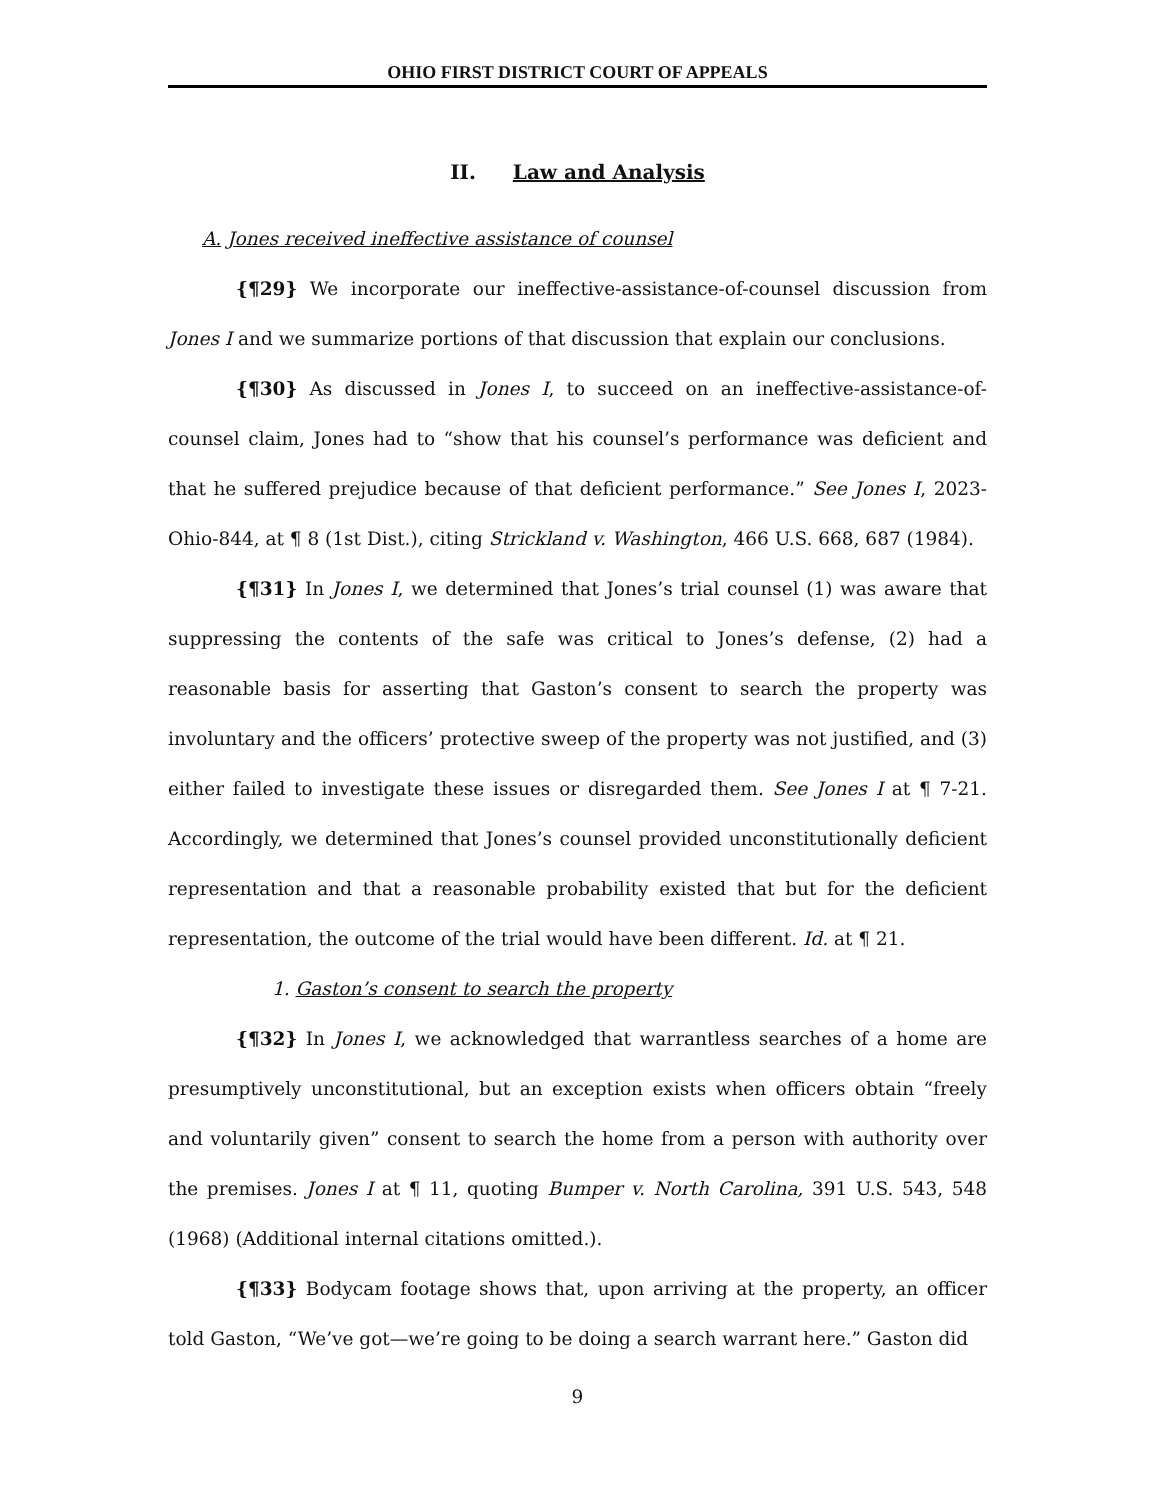OHIO FIRST DISTRICT COURT OF APPEALS
II. Law and Analysis
A. Jones received ineffective assistance of counsel
{¶29} We incorporate our ineffective-assistance-of-counsel discussion from Jones I and we summarize portions of that discussion that explain our conclusions.
{¶30} As discussed in Jones I, to succeed on an ineffective-assistance-of-counsel claim, Jones had to “show that his counsel’s performance was deficient and that he suffered prejudice because of that deficient performance.” See Jones I, 2023-Ohio-844, at ¶ 8 (1st Dist.), citing Strickland v. Washington, 466 U.S. 668, 687 (1984).
{¶31} In Jones I, we determined that Jones’s trial counsel (1) was aware that suppressing the contents of the safe was critical to Jones’s defense, (2) had a reasonable basis for asserting that Gaston’s consent to search the property was involuntary and the officers’ protective sweep of the property was not justified, and (3) either failed to investigate these issues or disregarded them. See Jones I at ¶ 7-21. Accordingly, we determined that Jones’s counsel provided unconstitutionally deficient representation and that a reasonable probability existed that but for the deficient representation, the outcome of the trial would have been different. Id. at ¶ 21.
1. Gaston’s consent to search the property
{¶32} In Jones I, we acknowledged that warrantless searches of a home are presumptively unconstitutional, but an exception exists when officers obtain “freely and voluntarily given” consent to search the home from a person with authority over the premises. Jones I at ¶ 11, quoting Bumper v. North Carolina, 391 U.S. 543, 548 (1968) (Additional internal citations omitted.).
{¶33} Bodycam footage shows that, upon arriving at the property, an officer told Gaston, “We’ve got—we’re going to be doing a search warrant here.” Gaston did
9